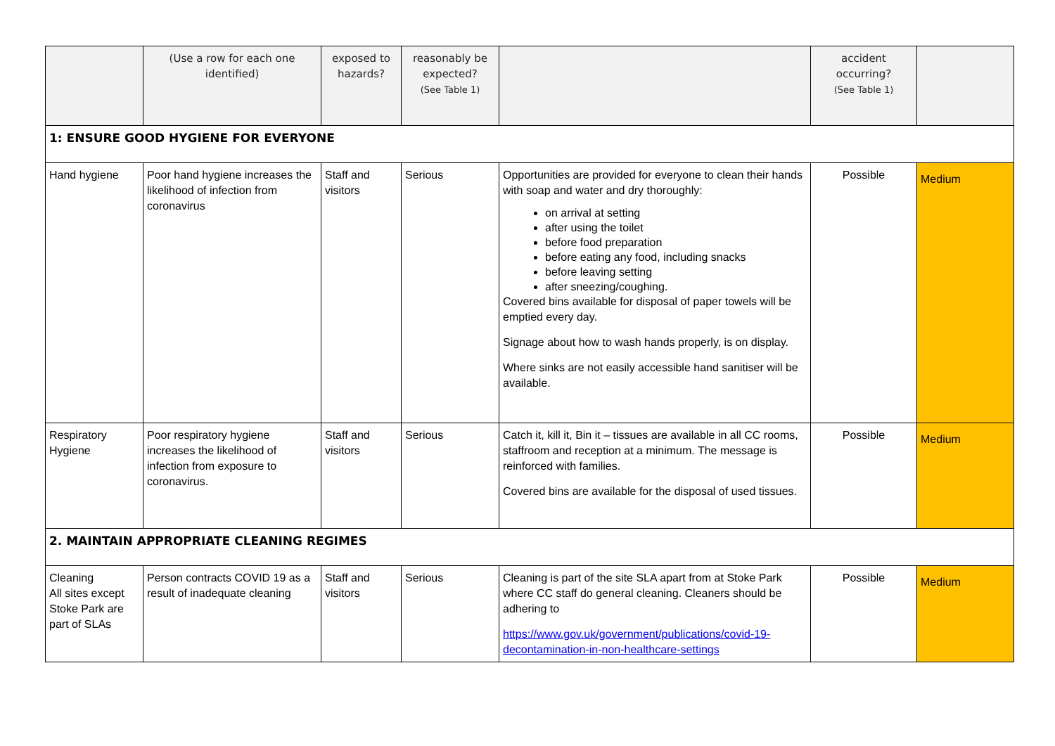| | (Use a row for each one identified) | exposed to hazards? | reasonably be expected? (See Table 1) | | accident occurring? (See Table 1) | |
| 1: ENSURE GOOD HYGIENE FOR EVERYONE | | | | | | |
| Hand hygiene | Poor hand hygiene increases the likelihood of infection from coronavirus | Staff and visitors | Serious | Opportunities are provided for everyone to clean their hands with soap and water and dry thoroughly: on arrival at setting after using the toilet before food preparation before eating any food, including snacks before leaving setting after sneezing/coughing. Covered bins available for disposal of paper towels will be emptied every day. Signage about how to wash hands properly, is on display. Where sinks are not easily accessible hand sanitiser will be available. | Possible | Medium |
| Respiratory Hygiene | Poor respiratory hygiene increases the likelihood of infection from exposure to coronavirus. | Staff and visitors | Serious | Catch it, kill it, Bin it – tissues are available in all CC rooms, staffroom and reception at a minimum. The message is reinforced with families. Covered bins are available for the disposal of used tissues. | Possible | Medium |
| 2. MAINTAIN APPROPRIATE CLEANING REGIMES | | | | | | |
| Cleaning All sites except Stoke Park are part of SLAs | Person contracts COVID 19 as a result of inadequate cleaning | Staff and visitors | Serious | Cleaning is part of the site SLA apart from at Stoke Park where CC staff do general cleaning. Cleaners should be adhering to https://www.gov.uk/government/publications/covid-19-decontamination-in-non-healthcare-settings | Possible | Medium |